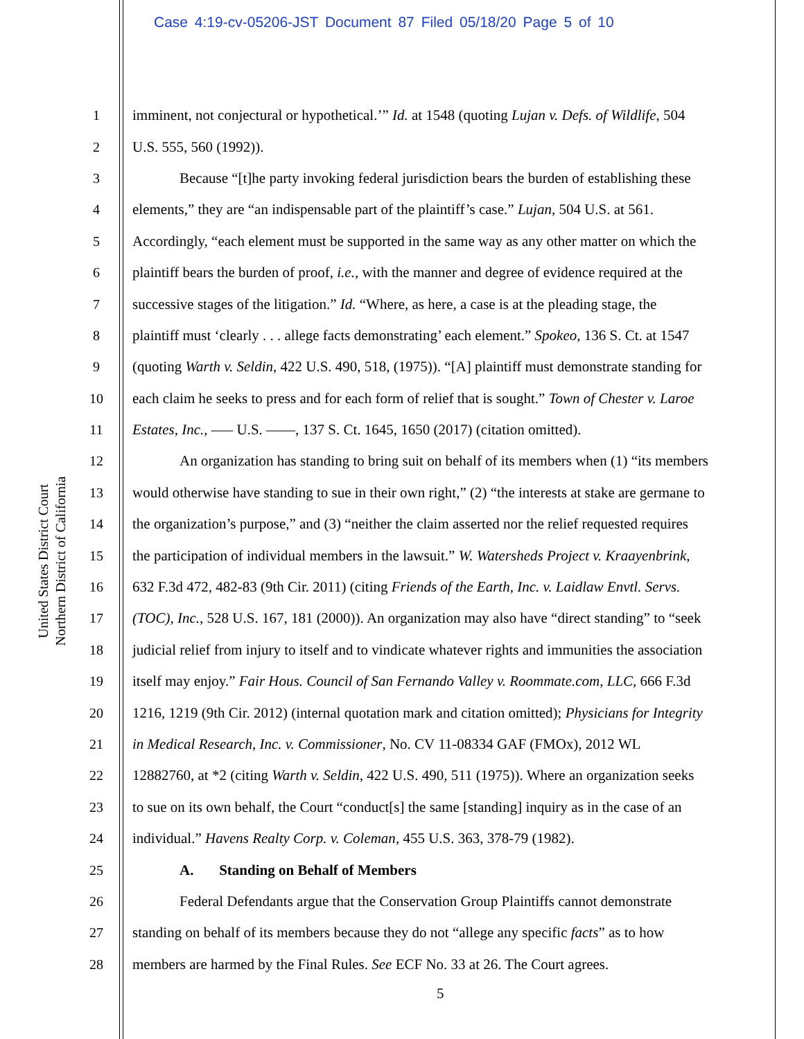Case 4:19-cv-05206-JST Document 87 Filed 05/18/20 Page 5 of 10
United States District Court
Northern District of California
1 imminent, not conjectural or hypothetical.’” Id. at 1548 (quoting Lujan v. Defs. of Wildlife, 504
2 U.S. 555, 560 (1992)).
3 Because “[t]he party invoking federal jurisdiction bears the burden of establishing these
4 elements,” they are “an indispensable part of the plaintiff’s case.” Lujan, 504 U.S. at 561.
5 Accordingly, “each element must be supported in the same way as any other matter on which the
6 plaintiff bears the burden of proof, i.e., with the manner and degree of evidence required at the
7 successive stages of the litigation.” Id. “Where, as here, a case is at the pleading stage, the
8 plaintiff must ‘clearly . . . allege facts demonstrating’ each element.” Spokeo, 136 S. Ct. at 1547
9 (quoting Warth v. Seldin, 422 U.S. 490, 518, (1975)). “[A] plaintiff must demonstrate standing for
10 each claim he seeks to press and for each form of relief that is sought.” Town of Chester v. Laroe
11 Estates, Inc., ––– U.S. ––––, 137 S. Ct. 1645, 1650 (2017) (citation omitted).
12 An organization has standing to bring suit on behalf of its members when (1) “its members
13 would otherwise have standing to sue in their own right,” (2) “the interests at stake are germane to
14 the organization’s purpose,” and (3) “neither the claim asserted nor the relief requested requires
15 the participation of individual members in the lawsuit.” W. Watersheds Project v. Kraayenbrink,
16 632 F.3d 472, 482-83 (9th Cir. 2011) (citing Friends of the Earth, Inc. v. Laidlaw Envtl. Servs.
17 (TOC), Inc., 528 U.S. 167, 181 (2000)). An organization may also have “direct standing” to “seek
18 judicial relief from injury to itself and to vindicate whatever rights and immunities the association
19 itself may enjoy.” Fair Hous. Council of San Fernando Valley v. Roommate.com, LLC, 666 F.3d
20 1216, 1219 (9th Cir. 2012) (internal quotation mark and citation omitted); Physicians for Integrity
21 in Medical Research, Inc. v. Commissioner, No. CV 11-08334 GAF (FMOx), 2012 WL
22 12882760, at *2 (citing Warth v. Seldin, 422 U.S. 490, 511 (1975)). Where an organization seeks
23 to sue on its own behalf, the Court “conduct[s] the same [standing] inquiry as in the case of an
24 individual.” Havens Realty Corp. v. Coleman, 455 U.S. 363, 378-79 (1982).
25 A. Standing on Behalf of Members
26 Federal Defendants argue that the Conservation Group Plaintiffs cannot demonstrate
27 standing on behalf of its members because they do not “allege any specific facts” as to how
28 members are harmed by the Final Rules. See ECF No. 33 at 26. The Court agrees.
5